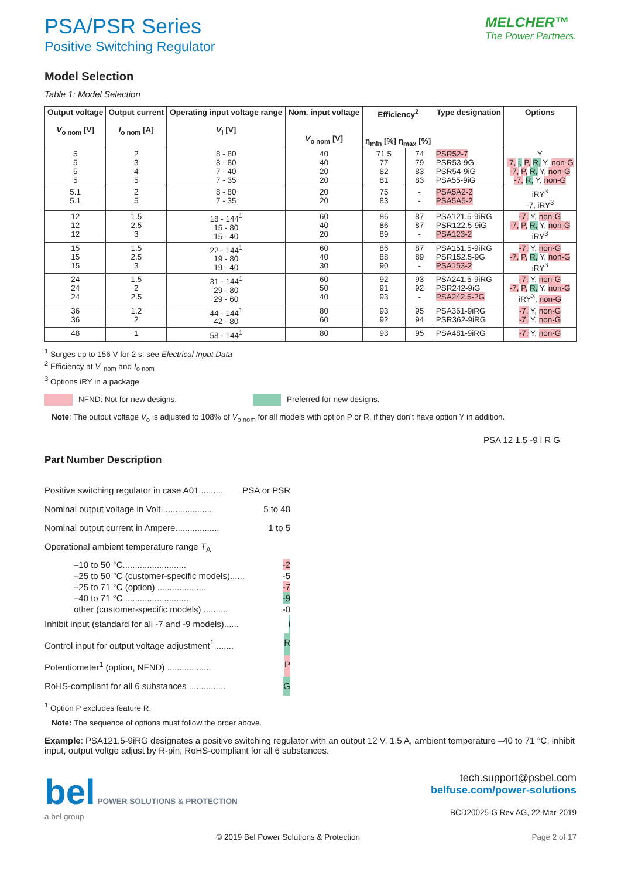PSA/PSR Series
Positive Switching Regulator
MELCHER™
The Power Partners.
Model Selection
Table 1: Model Selection
| Output voltage V<sub>o nom</sub> [V] | Output current I<sub>o nom</sub> [A] | Operating input voltage range V<sub>i</sub> [V] | Nom. input voltage V<sub>o nom</sub> [V] | Efficiency<sup>2</sup> η<sub>min</sub> [%] η<sub>max</sub> [%] | | Type designation | Options |
| --- | --- | --- | --- | --- | --- | --- | --- |
| 5 5 5 5 | 2 3 4 5 | 8 - 80 8 - 80 7 - 40 7 - 35 | 40 40 20 20 | 71.5 77 82 81 | 74 79 83 83 | PSR52-7 PSR53-9G PSR54-9iG PSA55-9iG | Y -7, i, P, R, Y, non-G -7, P, R, Y, non-G -7, R, Y, non-G |
| 5.1 5.1 | 2 5 | 8 - 80 7 - 35 | 20 20 | 75 83 | - - | PSA5A2-2 PSA5A5-2 | iRY<sup>3</sup> -7, iRY<sup>3</sup> |
| 12 12 12 | 1.5 2.5 3 | 18 - 144<sup>1</sup> 15 - 80 15 - 40 | 60 40 20 | 86 86 89 | 87 87 - | PSA121.5-9iRG PSR122.5-9iG PSA123-2 | -7, Y, non-G -7, P, R, Y, non-G iRY<sup>3</sup> |
| 15 15 15 | 1.5 2.5 3 | 22 - 144<sup>1</sup> 19 - 80 19 - 40 | 60 40 30 | 86 88 90 | 87 89 - | PSA151.5-9iRG PSR152.5-9G PSA153-2 | -7, Y, non-G -7, P, R, Y, non-G iRY<sup>3</sup> |
| 24 24 24 | 1.5 2 2.5 | 31 - 144<sup>1</sup> 29 - 80 29 - 60 | 60 50 40 | 92 91 93 | 93 92 - | PSA241.5-9iRG PSR242-9iG PSA242.5-2G | -7, Y, non-G -7, P, R, Y, non-G iRY<sup>3</sup>, non-G |
| 36 36 | 1.2 2 | 44 - 144<sup>1</sup> 42 - 80 | 80 60 | 93 92 | 95 94 | PSA361-9iRG PSR362-9iRG | -7, Y, non-G -7, Y, non-G |
| 48 | 1 | 58 - 144<sup>1</sup> | 80 | 93 | 95 | PSA481-9iRG | -7, Y, non-G |
<sup>1</sup> Surges up to 156 V for 2 s; see Electrical Input Data
<sup>2</sup> Efficiency at V<sub>i nom</sub> and I<sub>o nom</sub>
<sup>3</sup> Options iRY in a package
NFND: Not for new designs. Preferred for new designs.
Note: The output voltage V<sub>o</sub> is adjusted to 108% of V<sub>o nom</sub> for all models with option P or R, if they don’t have option Y in addition.
PSA 12 1.5 -9 i R G
Part Number Description
Positive switching regulator in case A01 ......... PSA or PSR
Nominal output voltage in Volt..................... 5 to 48
Nominal output current in Ampere.................. 1 to 5
Operational ambient temperature range T<sub>A</sub>
–10 to 50 °C.......................... -2
–25 to 50 °C (customer-specific models)...... -5
–25 to 71 °C (option) .................... -7
–40 to 71 °C .......................... -9
other (customer-specific models) .......... -0
Inhibit input (standard for all -7 and -9 models)...... i
Control input for output voltage adjustment<sup>1</sup> ....... R
Potentiometer<sup>1</sup> (option, NFND) .................. P
RoHS-compliant for all 6 substances ............... G
<sup>1</sup> Option P excludes feature R.
Note: The sequence of options must follow the order above.
Example: PSA121.5-9iRG designates a positive switching regulator with an output 12 V, 1.5 A, ambient temperature –40 to 71 °C, inhibit input, output voltge adjust by R-pin, RoHS-compliant for all 6 substances.
bel POWER SOLUTIONS & PROTECTION
a bel group
tech.support@psbel.com
belfuse.com/power-solutions
BCD20025-G Rev AG, 22-Mar-2019
© 2019 Bel Power Solutions & Protection Page 2 of 17